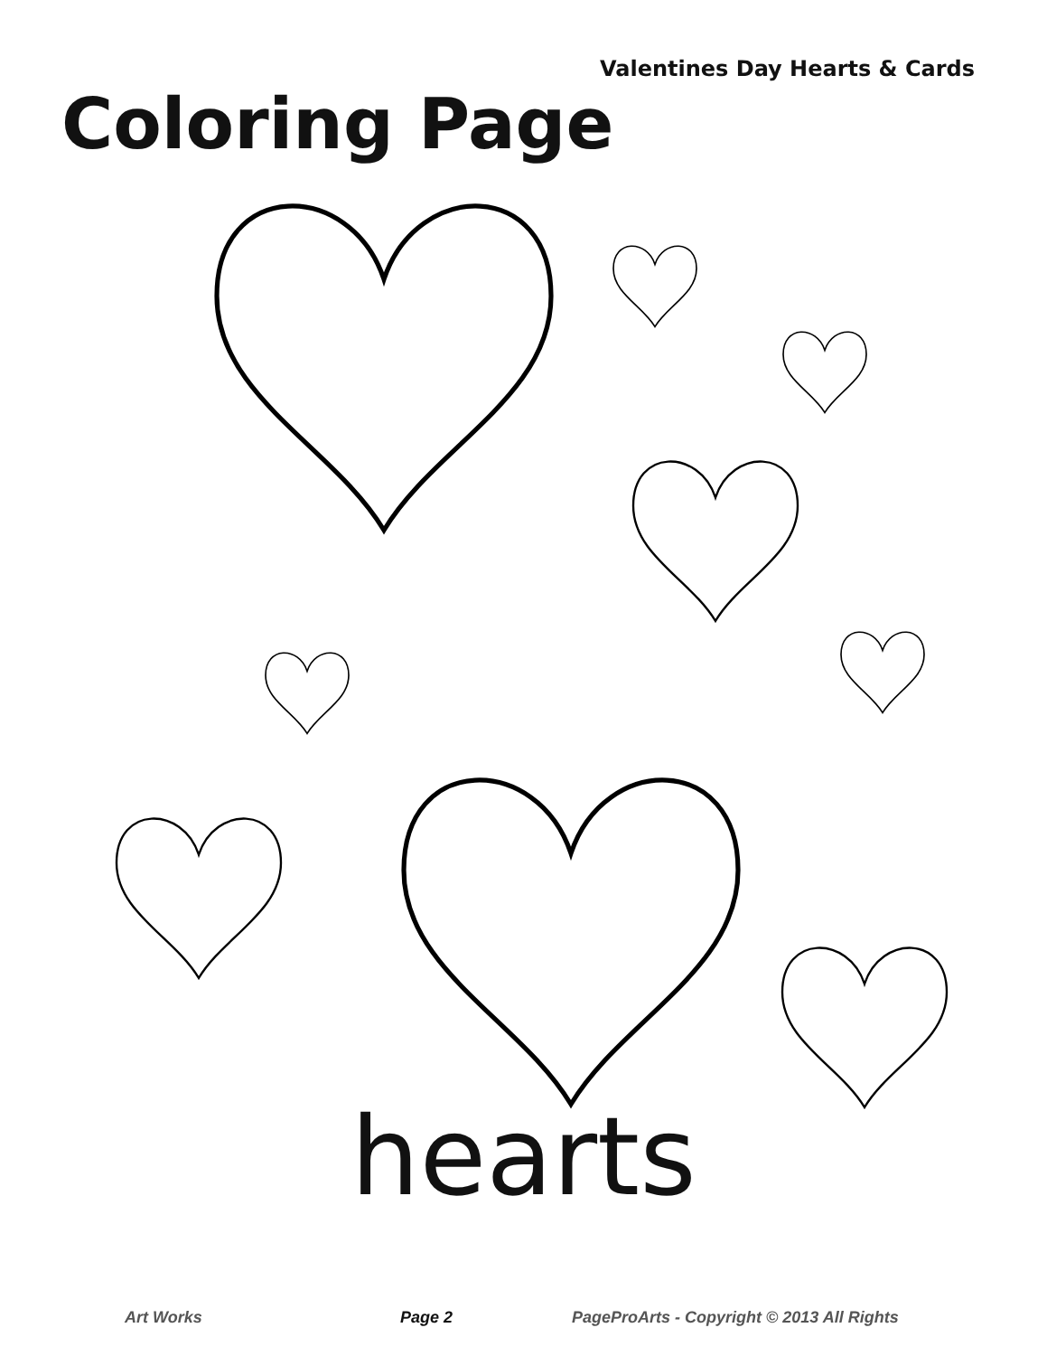Valentines Day Hearts & Cards
Coloring Page
hearts
Art Works Page 2 PageProArts - Copyright © 2013 All Rights